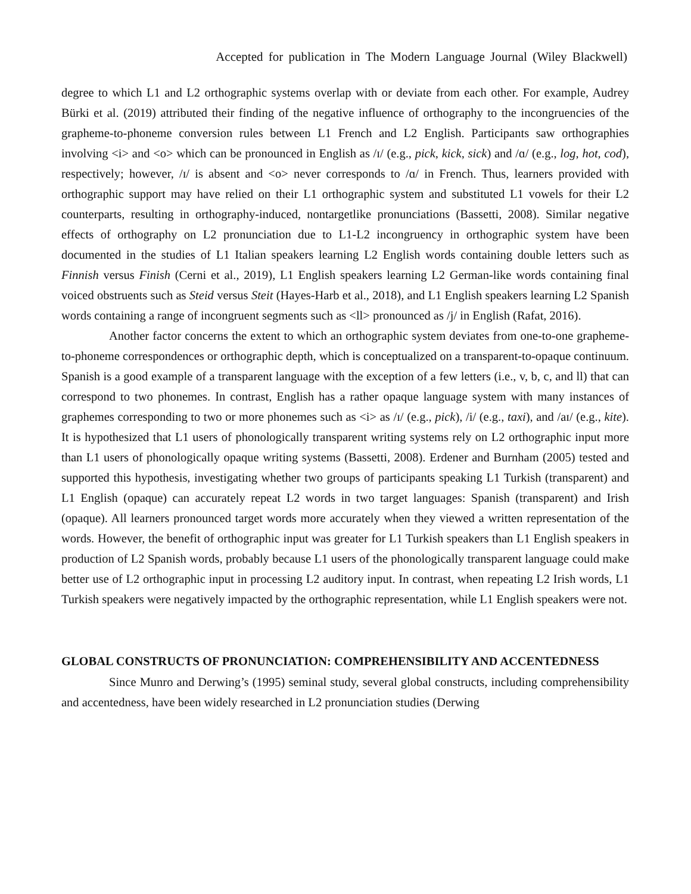Accepted for publication in The Modern Language Journal (Wiley Blackwell)
degree to which L1 and L2 orthographic systems overlap with or deviate from each other. For example, Audrey Bürki et al. (2019) attributed their finding of the negative influence of orthography to the incongruencies of the grapheme-to-phoneme conversion rules between L1 French and L2 English. Participants saw orthographies involving <i> and <o> which can be pronounced in English as /ɪ/ (e.g., pick, kick, sick) and /ɑ/ (e.g., log, hot, cod), respectively; however, /ɪ/ is absent and <o> never corresponds to /ɑ/ in French. Thus, learners provided with orthographic support may have relied on their L1 orthographic system and substituted L1 vowels for their L2 counterparts, resulting in orthography-induced, nontargetlike pronunciations (Bassetti, 2008). Similar negative effects of orthography on L2 pronunciation due to L1-L2 incongruency in orthographic system have been documented in the studies of L1 Italian speakers learning L2 English words containing double letters such as Finnish versus Finish (Cerni et al., 2019), L1 English speakers learning L2 German-like words containing final voiced obstruents such as Steid versus Steit (Hayes-Harb et al., 2018), and L1 English speakers learning L2 Spanish words containing a range of incongruent segments such as <ll> pronounced as /j/ in English (Rafat, 2016).
Another factor concerns the extent to which an orthographic system deviates from one-to-one grapheme-to-phoneme correspondences or orthographic depth, which is conceptualized on a transparent-to-opaque continuum. Spanish is a good example of a transparent language with the exception of a few letters (i.e., v, b, c, and ll) that can correspond to two phonemes. In contrast, English has a rather opaque language system with many instances of graphemes corresponding to two or more phonemes such as <i> as /ɪ/ (e.g., pick), /i/ (e.g., taxi), and /aɪ/ (e.g., kite). It is hypothesized that L1 users of phonologically transparent writing systems rely on L2 orthographic input more than L1 users of phonologically opaque writing systems (Bassetti, 2008). Erdener and Burnham (2005) tested and supported this hypothesis, investigating whether two groups of participants speaking L1 Turkish (transparent) and L1 English (opaque) can accurately repeat L2 words in two target languages: Spanish (transparent) and Irish (opaque). All learners pronounced target words more accurately when they viewed a written representation of the words. However, the benefit of orthographic input was greater for L1 Turkish speakers than L1 English speakers in production of L2 Spanish words, probably because L1 users of the phonologically transparent language could make better use of L2 orthographic input in processing L2 auditory input. In contrast, when repeating L2 Irish words, L1 Turkish speakers were negatively impacted by the orthographic representation, while L1 English speakers were not.
GLOBAL CONSTRUCTS OF PRONUNCIATION: COMPREHENSIBILITY AND ACCENTEDNESS
Since Munro and Derwing’s (1995) seminal study, several global constructs, including comprehensibility and accentedness, have been widely researched in L2 pronunciation studies (Derwing